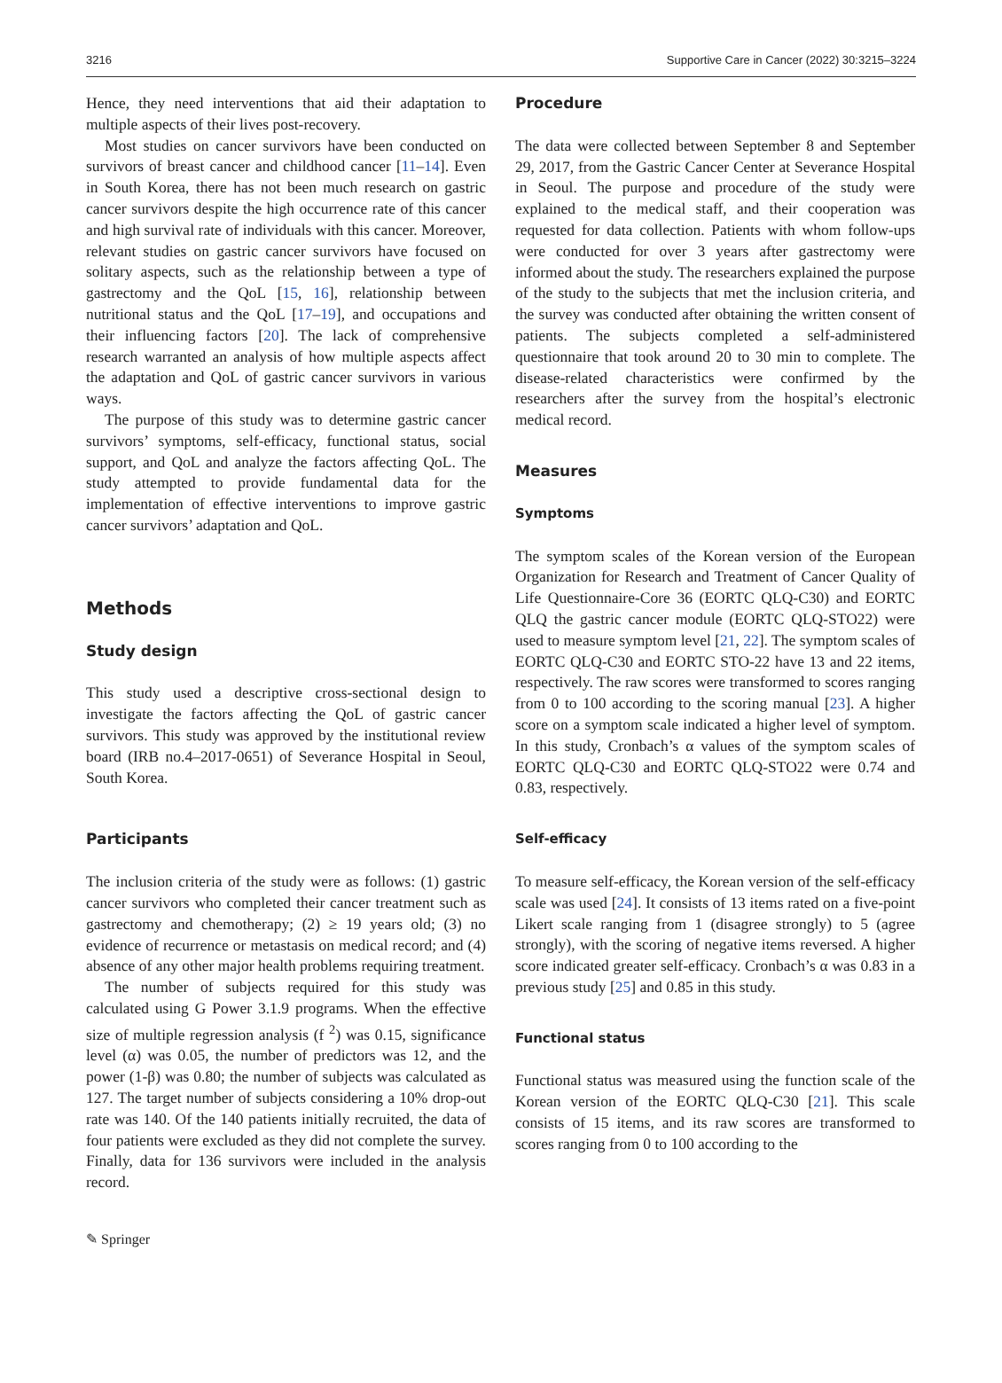3216 Supportive Care in Cancer (2022) 30:3215–3224
Hence, they need interventions that aid their adaptation to multiple aspects of their lives post-recovery.
Most studies on cancer survivors have been conducted on survivors of breast cancer and childhood cancer [11–14]. Even in South Korea, there has not been much research on gastric cancer survivors despite the high occurrence rate of this cancer and high survival rate of individuals with this cancer. Moreover, relevant studies on gastric cancer survivors have focused on solitary aspects, such as the relationship between a type of gastrectomy and the QoL [15, 16], relationship between nutritional status and the QoL [17–19], and occupations and their influencing factors [20]. The lack of comprehensive research warranted an analysis of how multiple aspects affect the adaptation and QoL of gastric cancer survivors in various ways.
The purpose of this study was to determine gastric cancer survivors’ symptoms, self-efficacy, functional status, social support, and QoL and analyze the factors affecting QoL. The study attempted to provide fundamental data for the implementation of effective interventions to improve gastric cancer survivors’ adaptation and QoL.
Methods
Study design
This study used a descriptive cross-sectional design to investigate the factors affecting the QoL of gastric cancer survivors. This study was approved by the institutional review board (IRB no.4–2017-0651) of Severance Hospital in Seoul, South Korea.
Participants
The inclusion criteria of the study were as follows: (1) gastric cancer survivors who completed their cancer treatment such as gastrectomy and chemotherapy; (2) ≥ 19 years old; (3) no evidence of recurrence or metastasis on medical record; and (4) absence of any other major health problems requiring treatment.
The number of subjects required for this study was calculated using G Power 3.1.9 programs. When the effective size of multiple regression analysis (f <sup>2</sup>) was 0.15, significance level (α) was 0.05, the number of predictors was 12, and the power (1-β) was 0.80; the number of subjects was calculated as 127. The target number of subjects considering a 10% drop-out rate was 140. Of the 140 patients initially recruited, the data of four patients were excluded as they did not complete the survey. Finally, data for 136 survivors were included in the analysis record.
Procedure
The data were collected between September 8 and September 29, 2017, from the Gastric Cancer Center at Severance Hospital in Seoul. The purpose and procedure of the study were explained to the medical staff, and their cooperation was requested for data collection. Patients with whom follow-ups were conducted for over 3 years after gastrectomy were informed about the study. The researchers explained the purpose of the study to the subjects that met the inclusion criteria, and the survey was conducted after obtaining the written consent of patients. The subjects completed a self-administered questionnaire that took around 20 to 30 min to complete. The disease-related characteristics were confirmed by the researchers after the survey from the hospital’s electronic medical record.
Measures
Symptoms
The symptom scales of the Korean version of the European Organization for Research and Treatment of Cancer Quality of Life Questionnaire-Core 36 (EORTC QLQ-C30) and EORTC QLQ the gastric cancer module (EORTC QLQ-STO22) were used to measure symptom level [21, 22]. The symptom scales of EORTC QLQ-C30 and EORTC STO-22 have 13 and 22 items, respectively. The raw scores were transformed to scores ranging from 0 to 100 according to the scoring manual [23]. A higher score on a symptom scale indicated a higher level of symptom. In this study, Cronbach’s α values of the symptom scales of EORTC QLQ-C30 and EORTC QLQ-STO22 were 0.74 and 0.83, respectively.
Self-efficacy
To measure self-efficacy, the Korean version of the self-efficacy scale was used [24]. It consists of 13 items rated on a five-point Likert scale ranging from 1 (disagree strongly) to 5 (agree strongly), with the scoring of negative items reversed. A higher score indicated greater self-efficacy. Cronbach’s α was 0.83 in a previous study [25] and 0.85 in this study.
Functional status
Functional status was measured using the function scale of the Korean version of the EORTC QLQ-C30 [21]. This scale consists of 15 items, and its raw scores are transformed to scores ranging from 0 to 100 according to the
✎ Springer